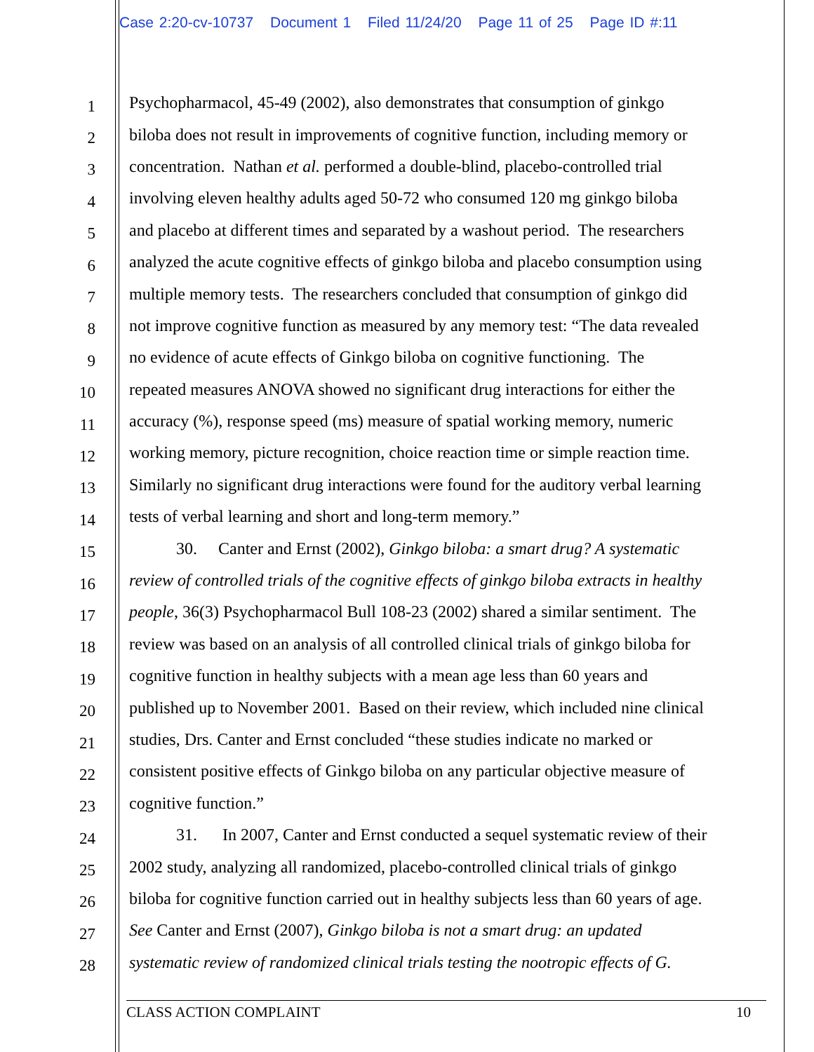Case 2:20-cv-10737 Document 1 Filed 11/24/20 Page 11 of 25 Page ID #:11
1 Psychopharmacol, 45-49 (2002), also demonstrates that consumption of ginkgo
2 biloba does not result in improvements of cognitive function, including memory or
3 concentration. Nathan et al. performed a double-blind, placebo-controlled trial
4 involving eleven healthy adults aged 50-72 who consumed 120 mg ginkgo biloba
5 and placebo at different times and separated by a washout period. The researchers
6 analyzed the acute cognitive effects of ginkgo biloba and placebo consumption using
7 multiple memory tests. The researchers concluded that consumption of ginkgo did
8 not improve cognitive function as measured by any memory test: “The data revealed
9 no evidence of acute effects of Ginkgo biloba on cognitive functioning. The
10 repeated measures ANOVA showed no significant drug interactions for either the
11 accuracy (%), response speed (ms) measure of spatial working memory, numeric
12 working memory, picture recognition, choice reaction time or simple reaction time.
13 Similarly no significant drug interactions were found for the auditory verbal learning
14 tests of verbal learning and short and long-term memory.”
15 30. Canter and Ernst (2002), Ginkgo biloba: a smart drug? A systematic
16 review of controlled trials of the cognitive effects of ginkgo biloba extracts in healthy
17 people, 36(3) Psychopharmacol Bull 108-23 (2002) shared a similar sentiment. The
18 review was based on an analysis of all controlled clinical trials of ginkgo biloba for
19 cognitive function in healthy subjects with a mean age less than 60 years and
20 published up to November 2001. Based on their review, which included nine clinical
21 studies, Drs. Canter and Ernst concluded “these studies indicate no marked or
22 consistent positive effects of Ginkgo biloba on any particular objective measure of
23 cognitive function.”
24 31. In 2007, Canter and Ernst conducted a sequel systematic review of their
25 2002 study, analyzing all randomized, placebo-controlled clinical trials of ginkgo
26 biloba for cognitive function carried out in healthy subjects less than 60 years of age.
27 See Canter and Ernst (2007), Ginkgo biloba is not a smart drug: an updated
28 systematic review of randomized clinical trials testing the nootropic effects of G.
CLASS ACTION COMPLAINT 10